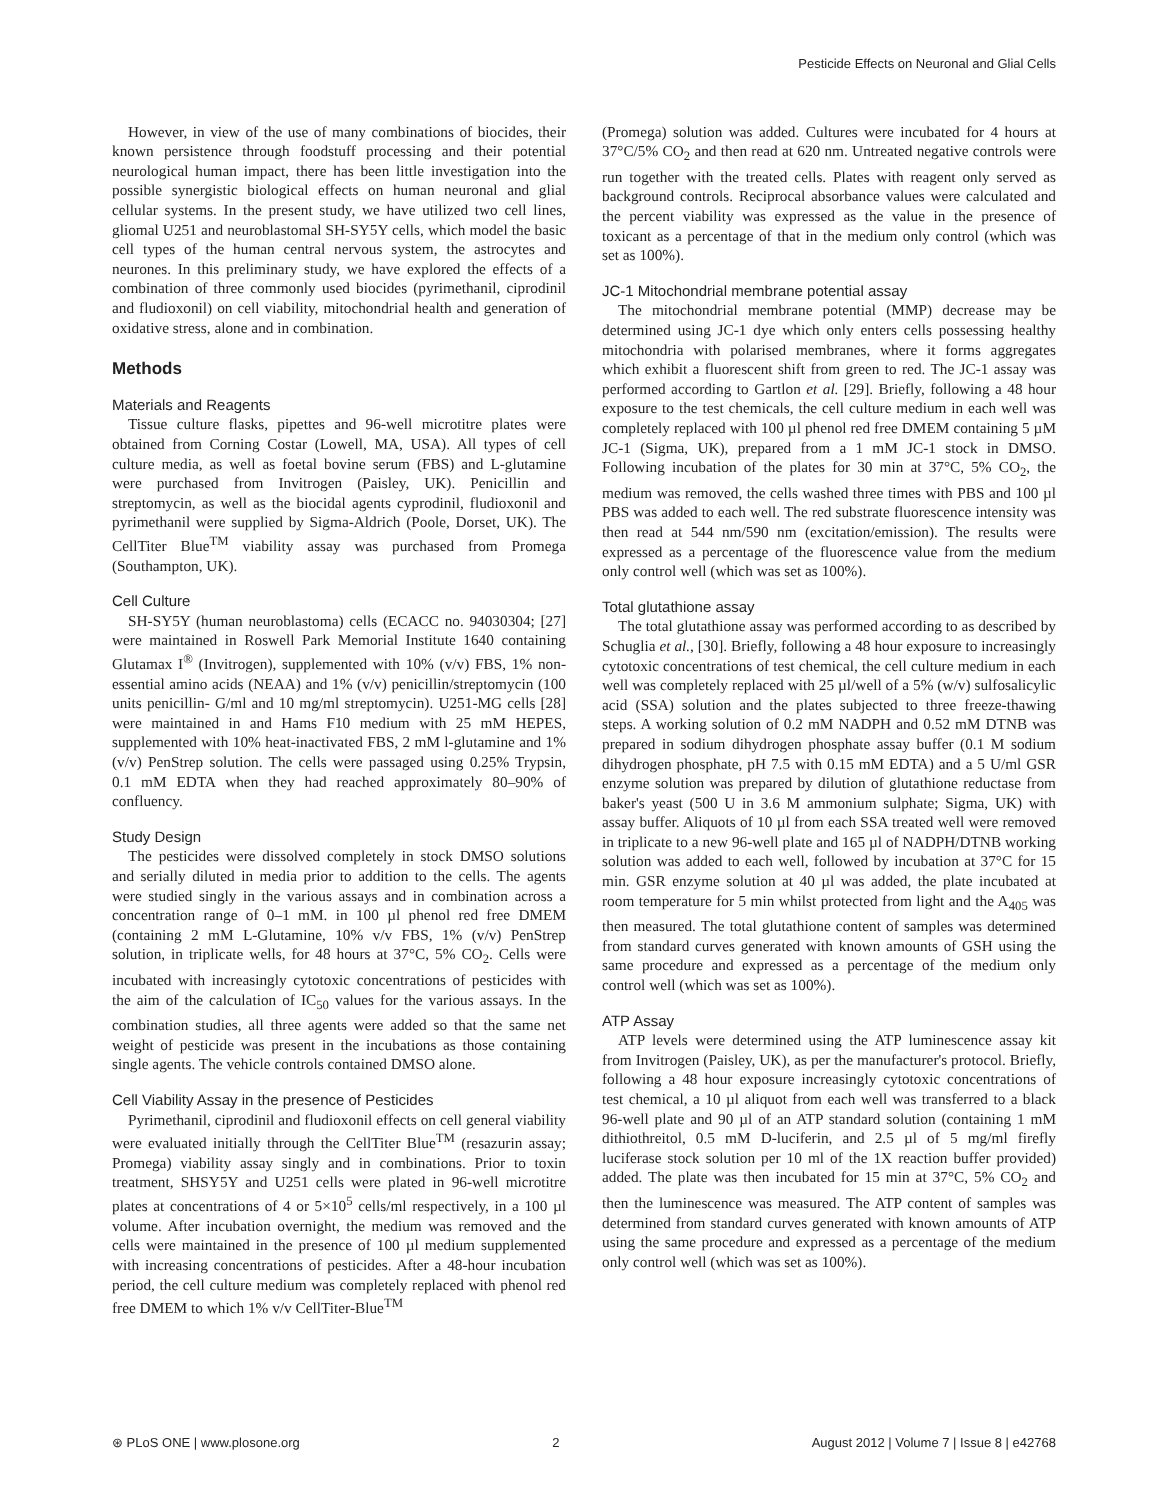Pesticide Effects on Neuronal and Glial Cells
However, in view of the use of many combinations of biocides, their known persistence through foodstuff processing and their potential neurological human impact, there has been little investigation into the possible synergistic biological effects on human neuronal and glial cellular systems. In the present study, we have utilized two cell lines, gliomal U251 and neuroblastomal SH-SY5Y cells, which model the basic cell types of the human central nervous system, the astrocytes and neurones. In this preliminary study, we have explored the effects of a combination of three commonly used biocides (pyrimethanil, ciprodinil and fludioxonil) on cell viability, mitochondrial health and generation of oxidative stress, alone and in combination.
Methods
Materials and Reagents
Tissue culture flasks, pipettes and 96-well microtitre plates were obtained from Corning Costar (Lowell, MA, USA). All types of cell culture media, as well as foetal bovine serum (FBS) and L-glutamine were purchased from Invitrogen (Paisley, UK). Penicillin and streptomycin, as well as the biocidal agents cyprodinil, fludioxonil and pyrimethanil were supplied by Sigma-Aldrich (Poole, Dorset, UK). The CellTiter Blue<sup>TM</sup> viability assay was purchased from Promega (Southampton, UK).
Cell Culture
SH-SY5Y (human neuroblastoma) cells (ECACC no. 94030304; [27] were maintained in Roswell Park Memorial Institute 1640 containing Glutamax I<sup>®</sup> (Invitrogen), supplemented with 10% (v/v) FBS, 1% non-essential amino acids (NEAA) and 1% (v/v) penicillin/streptomycin (100 units penicillin- G/ml and 10 mg/ml streptomycin). U251-MG cells [28] were maintained in and Hams F10 medium with 25 mM HEPES, supplemented with 10% heat-inactivated FBS, 2 mM l-glutamine and 1% (v/v) PenStrep solution. The cells were passaged using 0.25% Trypsin, 0.1 mM EDTA when they had reached approximately 80–90% of confluency.
Study Design
The pesticides were dissolved completely in stock DMSO solutions and serially diluted in media prior to addition to the cells. The agents were studied singly in the various assays and in combination across a concentration range of 0–1 mM. in 100 µl phenol red free DMEM (containing 2 mM L-Glutamine, 10% v/v FBS, 1% (v/v) PenStrep solution, in triplicate wells, for 48 hours at 37°C, 5% CO<sub>2</sub>. Cells were incubated with increasingly cytotoxic concentrations of pesticides with the aim of the calculation of IC<sub>50</sub> values for the various assays. In the combination studies, all three agents were added so that the same net weight of pesticide was present in the incubations as those containing single agents. The vehicle controls contained DMSO alone.
Cell Viability Assay in the presence of Pesticides
Pyrimethanil, ciprodinil and fludioxonil effects on cell general viability were evaluated initially through the CellTiter Blue<sup>TM</sup> (resazurin assay; Promega) viability assay singly and in combinations. Prior to toxin treatment, SHSY5Y and U251 cells were plated in 96-well microtitre plates at concentrations of 4 or 5×10<sup>5</sup> cells/ml respectively, in a 100 µl volume. After incubation overnight, the medium was removed and the cells were maintained in the presence of 100 µl medium supplemented with increasing concentrations of pesticides. After a 48-hour incubation period, the cell culture medium was completely replaced with phenol red free DMEM to which 1% v/v CellTiter-Blue<sup>TM</sup>
(Promega) solution was added. Cultures were incubated for 4 hours at 37°C/5% CO<sub>2</sub> and then read at 620 nm. Untreated negative controls were run together with the treated cells. Plates with reagent only served as background controls. Reciprocal absorbance values were calculated and the percent viability was expressed as the value in the presence of toxicant as a percentage of that in the medium only control (which was set as 100%).
JC-1 Mitochondrial membrane potential assay
The mitochondrial membrane potential (MMP) decrease may be determined using JC-1 dye which only enters cells possessing healthy mitochondria with polarised membranes, where it forms aggregates which exhibit a fluorescent shift from green to red. The JC-1 assay was performed according to Gartlon et al. [29]. Briefly, following a 48 hour exposure to the test chemicals, the cell culture medium in each well was completely replaced with 100 µl phenol red free DMEM containing 5 µM JC-1 (Sigma, UK), prepared from a 1 mM JC-1 stock in DMSO. Following incubation of the plates for 30 min at 37°C, 5% CO<sub>2</sub>, the medium was removed, the cells washed three times with PBS and 100 µl PBS was added to each well. The red substrate fluorescence intensity was then read at 544 nm/590 nm (excitation/emission). The results were expressed as a percentage of the fluorescence value from the medium only control well (which was set as 100%).
Total glutathione assay
The total glutathione assay was performed according to as described by Schuglia et al., [30]. Briefly, following a 48 hour exposure to increasingly cytotoxic concentrations of test chemical, the cell culture medium in each well was completely replaced with 25 µl/well of a 5% (w/v) sulfosalicylic acid (SSA) solution and the plates subjected to three freeze-thawing steps. A working solution of 0.2 mM NADPH and 0.52 mM DTNB was prepared in sodium dihydrogen phosphate assay buffer (0.1 M sodium dihydrogen phosphate, pH 7.5 with 0.15 mM EDTA) and a 5 U/ml GSR enzyme solution was prepared by dilution of glutathione reductase from baker's yeast (500 U in 3.6 M ammonium sulphate; Sigma, UK) with assay buffer. Aliquots of 10 µl from each SSA treated well were removed in triplicate to a new 96-well plate and 165 µl of NADPH/DTNB working solution was added to each well, followed by incubation at 37°C for 15 min. GSR enzyme solution at 40 µl was added, the plate incubated at room temperature for 5 min whilst protected from light and the A<sub>405</sub> was then measured. The total glutathione content of samples was determined from standard curves generated with known amounts of GSH using the same procedure and expressed as a percentage of the medium only control well (which was set as 100%).
ATP Assay
ATP levels were determined using the ATP luminescence assay kit from Invitrogen (Paisley, UK), as per the manufacturer's protocol. Briefly, following a 48 hour exposure increasingly cytotoxic concentrations of test chemical, a 10 µl aliquot from each well was transferred to a black 96-well plate and 90 µl of an ATP standard solution (containing 1 mM dithiothreitol, 0.5 mM D-luciferin, and 2.5 µl of 5 mg/ml firefly luciferase stock solution per 10 ml of the 1X reaction buffer provided) added. The plate was then incubated for 15 min at 37°C, 5% CO<sub>2</sub> and then the luminescence was measured. The ATP content of samples was determined from standard curves generated with known amounts of ATP using the same procedure and expressed as a percentage of the medium only control well (which was set as 100%).
⊛ PLoS ONE | www.plosone.org 2 August 2012 | Volume 7 | Issue 8 | e42768